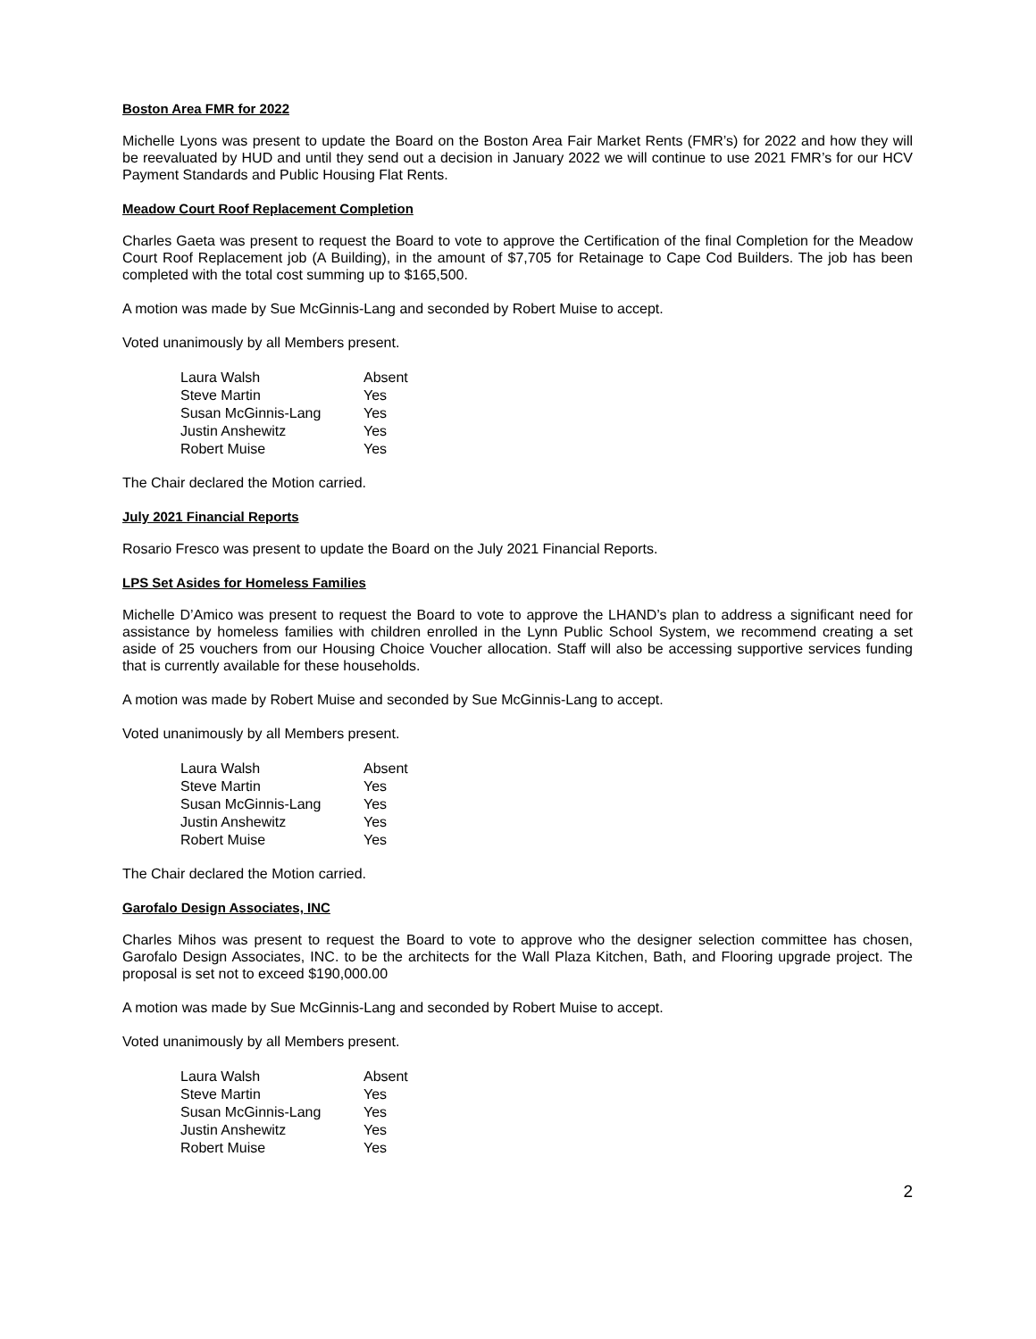Boston Area FMR for 2022
Michelle Lyons was present to update the Board on the Boston Area Fair Market Rents (FMR’s) for 2022 and how they will be reevaluated by HUD and until they send out a decision in January 2022 we will continue to use 2021 FMR’s for our HCV Payment Standards and Public Housing Flat Rents.
Meadow Court Roof Replacement Completion
Charles Gaeta was present to request the Board to vote to approve the Certification of the final Completion for the Meadow Court Roof Replacement job (A Building), in the amount of $7,705 for Retainage to Cape Cod Builders. The job has been completed with the total cost summing up to $165,500.
A motion was made by Sue McGinnis-Lang and seconded by Robert Muise to accept.
Voted unanimously by all Members present.
| Laura Walsh | Absent |
| Steve Martin | Yes |
| Susan McGinnis-Lang | Yes |
| Justin Anshewitz | Yes |
| Robert Muise | Yes |
The Chair declared the Motion carried.
July 2021 Financial Reports
Rosario Fresco was present to update the Board on the July 2021 Financial Reports.
LPS Set Asides for Homeless Families
Michelle D’Amico was present to request the Board to vote to approve the LHAND’s plan to address a significant need for assistance by homeless families with children enrolled in the Lynn Public School System, we recommend creating a set aside of 25 vouchers from our Housing Choice Voucher allocation. Staff will also be accessing supportive services funding that is currently available for these households.
A motion was made by Robert Muise and seconded by Sue McGinnis-Lang to accept.
Voted unanimously by all Members present.
| Laura Walsh | Absent |
| Steve Martin | Yes |
| Susan McGinnis-Lang | Yes |
| Justin Anshewitz | Yes |
| Robert Muise | Yes |
The Chair declared the Motion carried.
Garofalo Design Associates, INC
Charles Mihos was present to request the Board to vote to approve who the designer selection committee has chosen, Garofalo Design Associates, INC. to be the architects for the Wall Plaza Kitchen, Bath, and Flooring upgrade project. The proposal is set not to exceed $190,000.00
A motion was made by Sue McGinnis-Lang and seconded by Robert Muise to accept.
Voted unanimously by all Members present.
| Laura Walsh | Absent |
| Steve Martin | Yes |
| Susan McGinnis-Lang | Yes |
| Justin Anshewitz | Yes |
| Robert Muise | Yes |
2